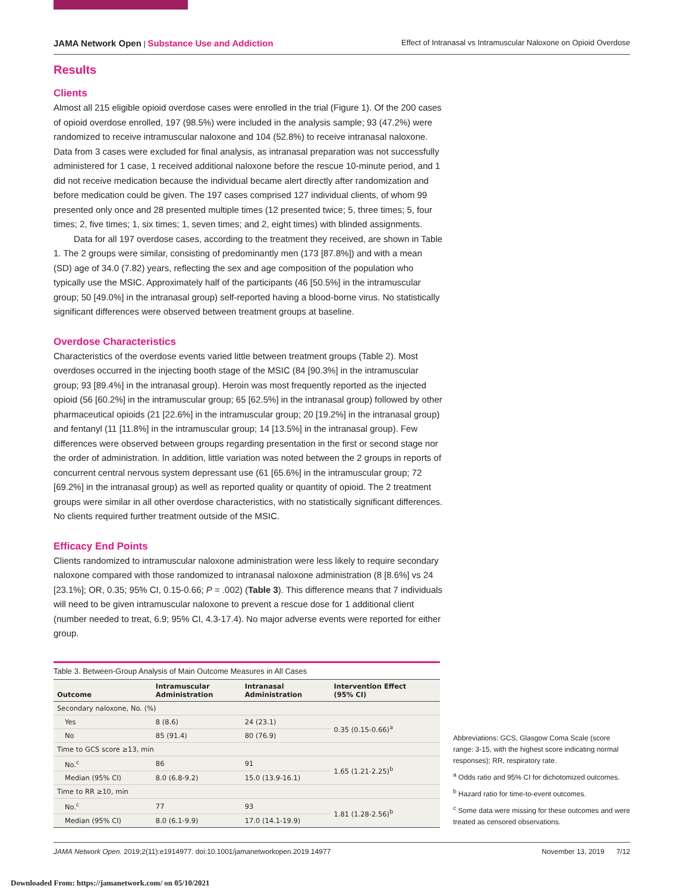JAMA Network Open | Substance Use and Addiction Effect of Intranasal vs Intramuscular Naloxone on Opioid Overdose
Results
Clients
Almost all 215 eligible opioid overdose cases were enrolled in the trial (Figure 1). Of the 200 cases of opioid overdose enrolled, 197 (98.5%) were included in the analysis sample; 93 (47.2%) were randomized to receive intramuscular naloxone and 104 (52.8%) to receive intranasal naloxone. Data from 3 cases were excluded for final analysis, as intranasal preparation was not successfully administered for 1 case, 1 received additional naloxone before the rescue 10-minute period, and 1 did not receive medication because the individual became alert directly after randomization and before medication could be given. The 197 cases comprised 127 individual clients, of whom 99 presented only once and 28 presented multiple times (12 presented twice; 5, three times; 5, four times; 2, five times; 1, six times; 1, seven times; and 2, eight times) with blinded assignments.
Data for all 197 overdose cases, according to the treatment they received, are shown in Table 1. The 2 groups were similar, consisting of predominantly men (173 [87.8%]) and with a mean (SD) age of 34.0 (7.82) years, reflecting the sex and age composition of the population who typically use the MSIC. Approximately half of the participants (46 [50.5%] in the intramuscular group; 50 [49.0%] in the intranasal group) self-reported having a blood-borne virus. No statistically significant differences were observed between treatment groups at baseline.
Overdose Characteristics
Characteristics of the overdose events varied little between treatment groups (Table 2). Most overdoses occurred in the injecting booth stage of the MSIC (84 [90.3%] in the intramuscular group; 93 [89.4%] in the intranasal group). Heroin was most frequently reported as the injected opioid (56 [60.2%] in the intramuscular group; 65 [62.5%] in the intranasal group) followed by other pharmaceutical opioids (21 [22.6%] in the intramuscular group; 20 [19.2%] in the intranasal group) and fentanyl (11 [11.8%] in the intramuscular group; 14 [13.5%] in the intranasal group). Few differences were observed between groups regarding presentation in the first or second stage nor the order of administration. In addition, little variation was noted between the 2 groups in reports of concurrent central nervous system depressant use (61 [65.6%] in the intramuscular group; 72 [69.2%] in the intranasal group) as well as reported quality or quantity of opioid. The 2 treatment groups were similar in all other overdose characteristics, with no statistically significant differences. No clients required further treatment outside of the MSIC.
Efficacy End Points
Clients randomized to intramuscular naloxone administration were less likely to require secondary naloxone compared with those randomized to intranasal naloxone administration (8 [8.6%] vs 24 [23.1%]; OR, 0.35; 95% CI, 0.15-0.66; P = .002) (Table 3). This difference means that 7 individuals will need to be given intramuscular naloxone to prevent a rescue dose for 1 additional client (number needed to treat, 6.9; 95% CI, 4.3-17.4). No major adverse events were reported for either group.
Table 3. Between-Group Analysis of Main Outcome Measures in All Cases
| Outcome | Intramuscular Administration | Intranasal Administration | Intervention Effect (95% CI) |
| --- | --- | --- | --- |
| Secondary naloxone, No. (%) | | | |
| Yes | 8 (8.6) | 24 (23.1) | 0.35 (0.15-0.66)<sup>a</sup> |
| No | 85 (91.4) | 80 (76.9) | |
| Time to GCS score ≥13, min | | | |
| No.<sup>c</sup> | 86 | 91 | 1.65 (1.21-2.25)<sup>b</sup> |
| Median (95% CI) | 8.0 (6.8-9.2) | 15.0 (13.9-16.1) | |
| Time to RR ≥10, min | | | |
| No.<sup>c</sup> | 77 | 93 | 1.81 (1.28-2.56)<sup>b</sup> |
| Median (95% CI) | 8.0 (6.1-9.9) | 17.0 (14.1-19.9) | |
Abbreviations: GCS, Glasgow Coma Scale (score range: 3-15, with the highest score indicating normal responses); RR, respiratory rate.
<sup>a</sup> Odds ratio and 95% CI for dichotomized outcomes.
<sup>b</sup> Hazard ratio for time-to-event outcomes.
<sup>c</sup> Some data were missing for these outcomes and were treated as censored observations.
JAMA Network Open. 2019;2(11):e1914977. doi:10.1001/jamanetworkopen.2019.14977 November 13, 2019 7/12
Downloaded From: https://jamanetwork.com/ on 05/10/2021